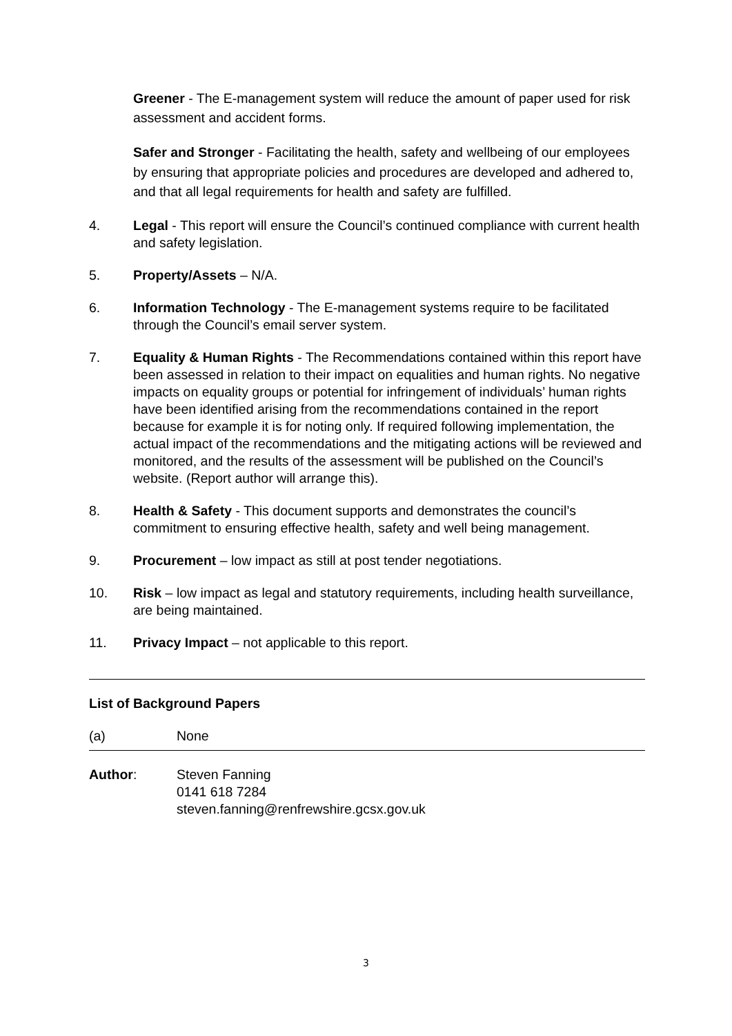Greener - The E-management system will reduce the amount of paper used for risk assessment and accident forms.
Safer and Stronger - Facilitating the health, safety and wellbeing of our employees by ensuring that appropriate policies and procedures are developed and adhered to, and that all legal requirements for health and safety are fulfilled.
4. Legal - This report will ensure the Council’s continued compliance with current health and safety legislation.
5. Property/Assets – N/A.
6. Information Technology - The E-management systems require to be facilitated through the Council’s email server system.
7. Equality & Human Rights - The Recommendations contained within this report have been assessed in relation to their impact on equalities and human rights. No negative impacts on equality groups or potential for infringement of individuals’ human rights have been identified arising from the recommendations contained in the report because for example it is for noting only. If required following implementation, the actual impact of the recommendations and the mitigating actions will be reviewed and monitored, and the results of the assessment will be published on the Council’s website. (Report author will arrange this).
8. Health & Safety - This document supports and demonstrates the council’s commitment to ensuring effective health, safety and well being management.
9. Procurement – low impact as still at post tender negotiations.
10. Risk – low impact as legal and statutory requirements, including health surveillance, are being maintained.
11. Privacy Impact – not applicable to this report.
List of Background Papers
(a) None
Author: Steven Fanning
0141 618 7284
steven.fanning@renfrewshire.gcsx.gov.uk
3